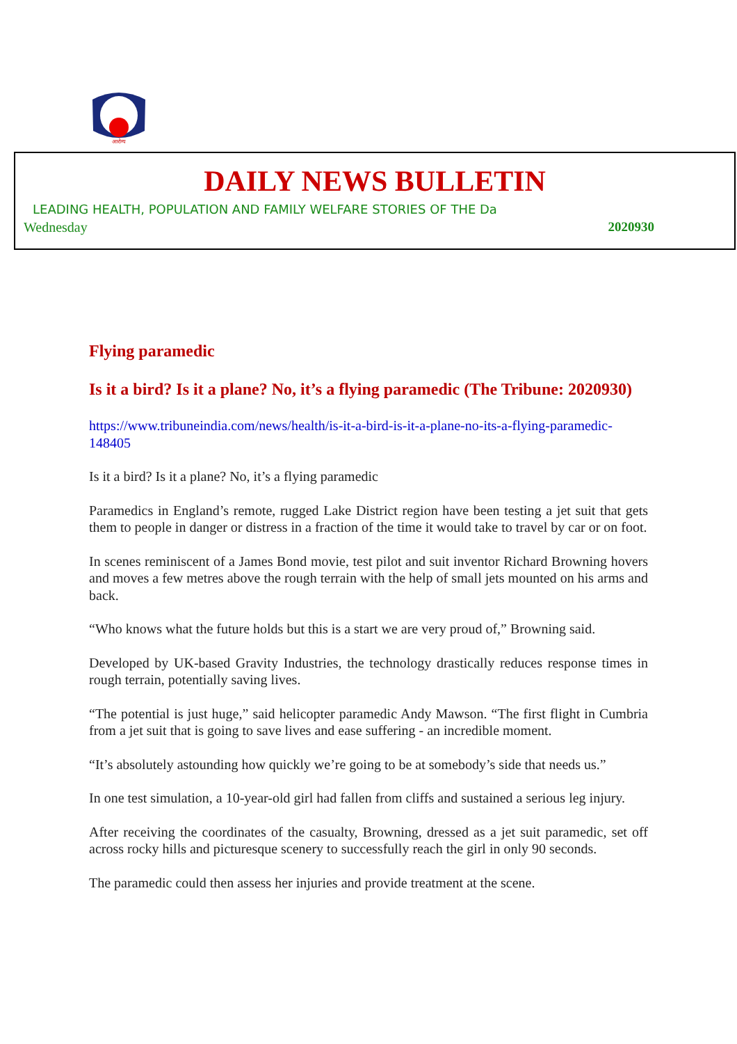आरोग्य
DAILY NEWS BULLETIN
LEADING HEALTH, POPULATION AND FAMILY WELFARE STORIES OF THE Da
Wednesday 2020930
Flying paramedic
Is it a bird? Is it a plane? No, it’s a flying paramedic (The Tribune: 2020930)
https://www.tribuneindia.com/news/health/is-it-a-bird-is-it-a-plane-no-its-a-flying-paramedic-148405
Is it a bird? Is it a plane? No, it’s a flying paramedic
Paramedics in England’s remote, rugged Lake District region have been testing a jet suit that gets them to people in danger or distress in a fraction of the time it would take to travel by car or on foot.
In scenes reminiscent of a James Bond movie, test pilot and suit inventor Richard Browning hovers and moves a few metres above the rough terrain with the help of small jets mounted on his arms and back.
“Who knows what the future holds but this is a start we are very proud of,” Browning said.
Developed by UK-based Gravity Industries, the technology drastically reduces response times in rough terrain, potentially saving lives.
“The potential is just huge,” said helicopter paramedic Andy Mawson. “The first flight in Cumbria from a jet suit that is going to save lives and ease suffering - an incredible moment.
“It’s absolutely astounding how quickly we’re going to be at somebody’s side that needs us.”
In one test simulation, a 10-year-old girl had fallen from cliffs and sustained a serious leg injury.
After receiving the coordinates of the casualty, Browning, dressed as a jet suit paramedic, set off across rocky hills and picturesque scenery to successfully reach the girl in only 90 seconds.
The paramedic could then assess her injuries and provide treatment at the scene.